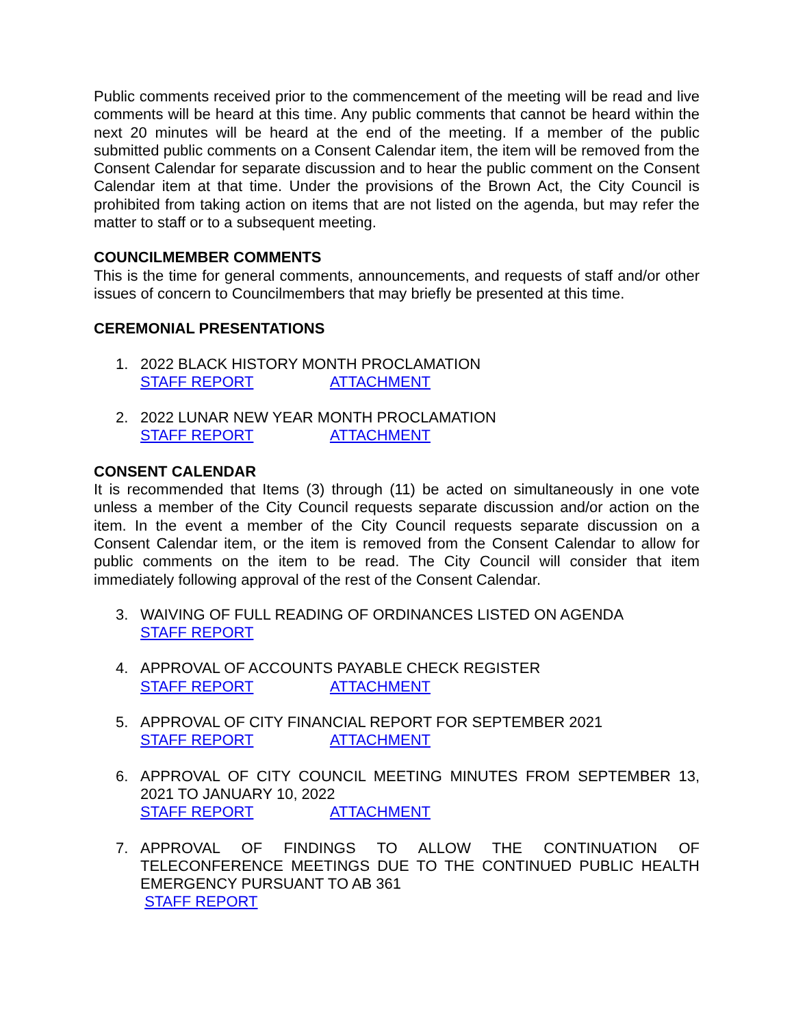Public comments received prior to the commencement of the meeting will be read and live comments will be heard at this time. Any public comments that cannot be heard within the next 20 minutes will be heard at the end of the meeting. If a member of the public submitted public comments on a Consent Calendar item, the item will be removed from the Consent Calendar for separate discussion and to hear the public comment on the Consent Calendar item at that time. Under the provisions of the Brown Act, the City Council is prohibited from taking action on items that are not listed on the agenda, but may refer the matter to staff or to a subsequent meeting.
COUNCILMEMBER COMMENTS
This is the time for general comments, announcements, and requests of staff and/or other issues of concern to Councilmembers that may briefly be presented at this time.
CEREMONIAL PRESENTATIONS
1. 2022 BLACK HISTORY MONTH PROCLAMATION
STAFF REPORT ATTACHMENT
2. 2022 LUNAR NEW YEAR MONTH PROCLAMATION
STAFF REPORT ATTACHMENT
CONSENT CALENDAR
It is recommended that Items (3) through (11) be acted on simultaneously in one vote unless a member of the City Council requests separate discussion and/or action on the item. In the event a member of the City Council requests separate discussion on a Consent Calendar item, or the item is removed from the Consent Calendar to allow for public comments on the item to be read. The City Council will consider that item immediately following approval of the rest of the Consent Calendar.
3. WAIVING OF FULL READING OF ORDINANCES LISTED ON AGENDA
STAFF REPORT
4. APPROVAL OF ACCOUNTS PAYABLE CHECK REGISTER
STAFF REPORT ATTACHMENT
5. APPROVAL OF CITY FINANCIAL REPORT FOR SEPTEMBER 2021
STAFF REPORT ATTACHMENT
6. APPROVAL OF CITY COUNCIL MEETING MINUTES FROM SEPTEMBER 13, 2021 TO JANUARY 10, 2022
STAFF REPORT ATTACHMENT
7. APPROVAL OF FINDINGS TO ALLOW THE CONTINUATION OF TELECONFERENCE MEETINGS DUE TO THE CONTINUED PUBLIC HEALTH EMERGENCY PURSUANT TO AB 361
STAFF REPORT